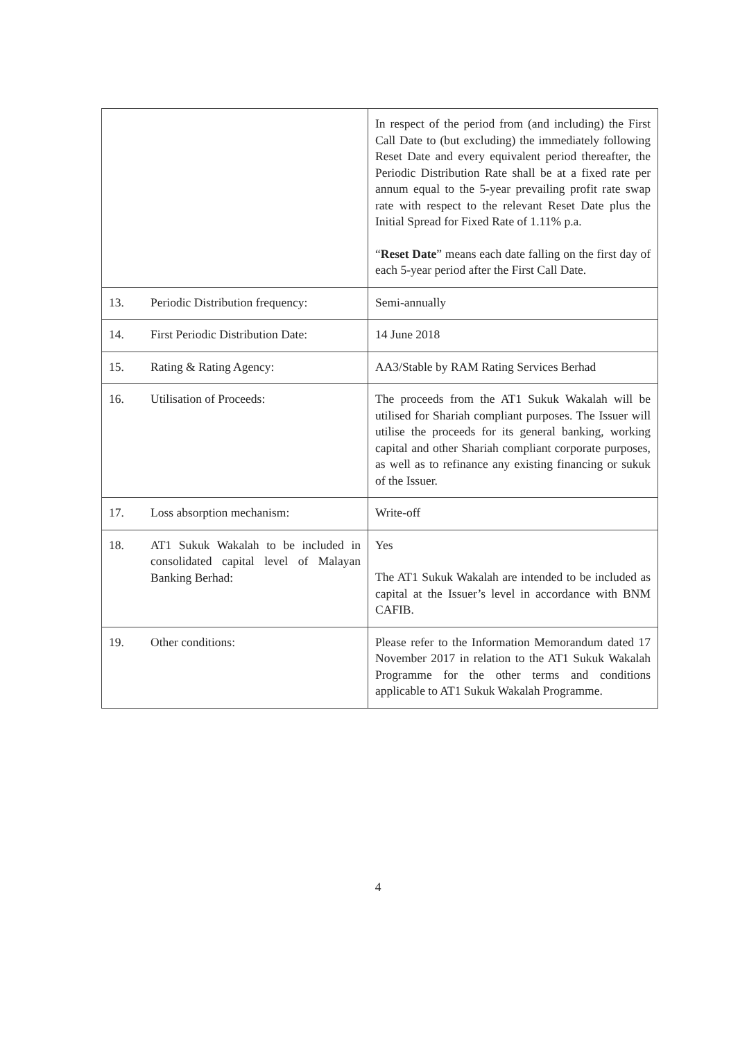| | In respect of the period from (and including) the First Call Date to (but excluding) the immediately following Reset Date and every equivalent period thereafter, the Periodic Distribution Rate shall be at a fixed rate per annum equal to the 5-year prevailing profit rate swap rate with respect to the relevant Reset Date plus the Initial Spread for Fixed Rate of 1.11% p.a. “ Reset Date ” means each date falling on the first day of each 5-year period after the First Call Date. |
| 13. Periodic Distribution frequency: | Semi-annually |
| 14. First Periodic Distribution Date: | 14 June 2018 |
| 15. Rating & Rating Agency: | AA3/Stable by RAM Rating Services Berhad |
| 16. Utilisation of Proceeds: | The proceeds from the AT1 Sukuk Wakalah will be utilised for Shariah compliant purposes. The Issuer will utilise the proceeds for its general banking, working capital and other Shariah compliant corporate purposes, as well as to refinance any existing financing or sukuk of the Issuer. |
| 17. Loss absorption mechanism: | Write-off |
| 18. AT1 Sukuk Wakalah to be included in consolidated capital level of Malayan Banking Berhad: | Yes The AT1 Sukuk Wakalah are intended to be included as capital at the Issuer’s level in accordance with BNM CAFIB. |
| 19. Other conditions: | Please refer to the Information Memorandum dated 17 November 2017 in relation to the AT1 Sukuk Wakalah Programme for the other terms and conditions applicable to AT1 Sukuk Wakalah Programme. |
4